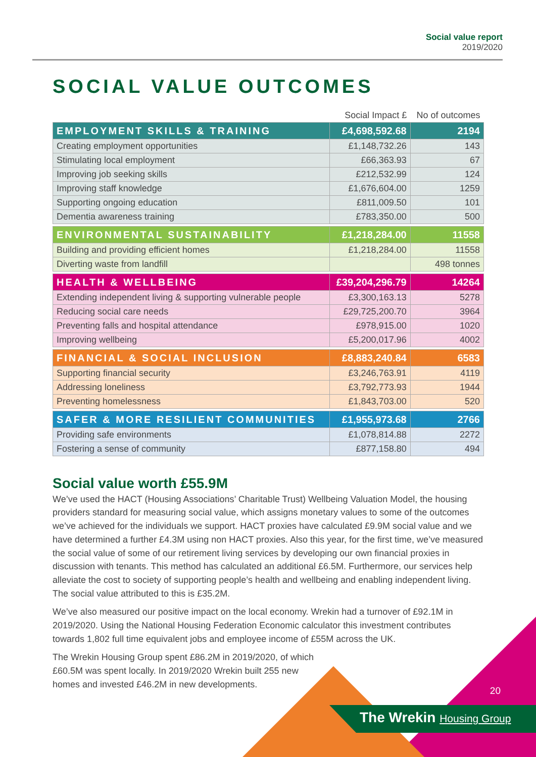Social value report
2019/2020
SOCIAL VALUE OUTCOMES
| | Social Impact £ | No of outcomes |
| --- | --- | --- |
| EMPLOYMENT SKILLS & TRAINING | £4,698,592.68 | 2194 |
| Creating employment opportunities | £1,148,732.26 | 143 |
| Stimulating local employment | £66,363.93 | 67 |
| Improving job seeking skills | £212,532.99 | 124 |
| Improving staff knowledge | £1,676,604.00 | 1259 |
| Supporting ongoing education | £811,009.50 | 101 |
| Dementia awareness training | £783,350.00 | 500 |
| ENVIRONMENTAL SUSTAINABILITY | £1,218,284.00 | 11558 |
| Building and providing efficient homes | £1,218,284.00 | 11558 |
| Diverting waste from landfill | | 498 tonnes |
| HEALTH & WELLBEING | £39,204,296.79 | 14264 |
| Extending independent living & supporting vulnerable people | £3,300,163.13 | 5278 |
| Reducing social care needs | £29,725,200.70 | 3964 |
| Preventing falls and hospital attendance | £978,915.00 | 1020 |
| Improving wellbeing | £5,200,017.96 | 4002 |
| FINANCIAL & SOCIAL INCLUSION | £8,883,240.84 | 6583 |
| Supporting financial security | £3,246,763.91 | 4119 |
| Addressing loneliness | £3,792,773.93 | 1944 |
| Preventing homelessness | £1,843,703.00 | 520 |
| SAFER & MORE RESILIENT COMMUNITIES | £1,955,973.68 | 2766 |
| Providing safe environments | £1,078,814.88 | 2272 |
| Fostering a sense of community | £877,158.80 | 494 |
Social value worth £55.9M
We’ve used the HACT (Housing Associations’ Charitable Trust) Wellbeing Valuation Model, the housing providers standard for measuring social value, which assigns monetary values to some of the outcomes we’ve achieved for the individuals we support. HACT proxies have calculated £9.9M social value and we have determined a further £4.3M using non HACT proxies. Also this year, for the first time, we’ve measured the social value of some of our retirement living services by developing our own financial proxies in discussion with tenants. This method has calculated an additional £6.5M. Furthermore, our services help alleviate the cost to society of supporting people’s health and wellbeing and enabling independent living. The social value attributed to this is £35.2M.
We’ve also measured our positive impact on the local economy. Wrekin had a turnover of £92.1M in 2019/2020. Using the National Housing Federation Economic calculator this investment contributes towards 1,802 full time equivalent jobs and employee income of £55M across the UK.
The Wrekin Housing Group spent £86.2M in 2019/2020, of which £60.5M was spent locally. In 2019/2020 Wrekin built 255 new homes and invested £46.2M in new developments.
20
The Wrekin Housing Group